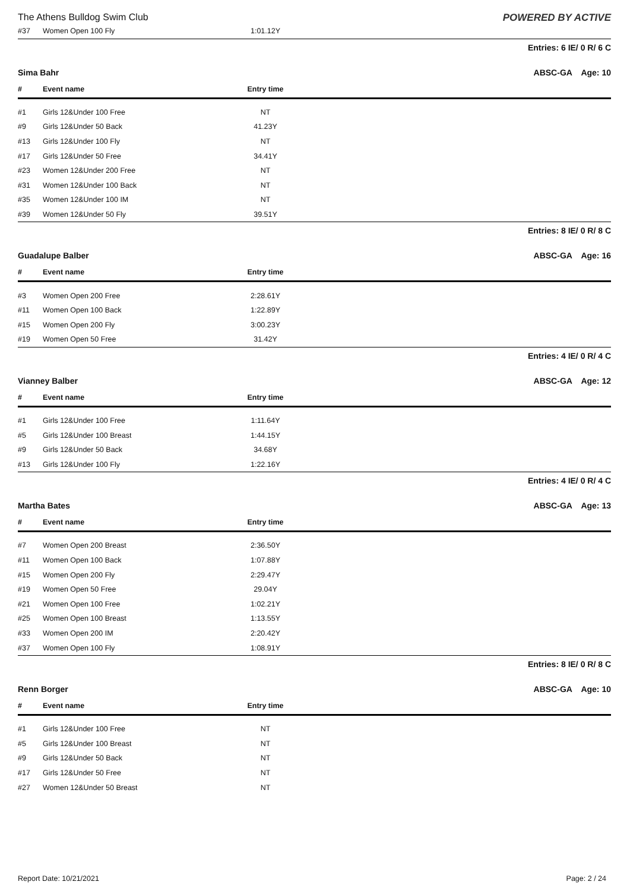The Athens Bulldog Swim Club POWERED BY ACTIVE
| #37 | Women Open 100 Fly | 1:01.12Y | |
Entries: 6 IE/ 0 R/ 6 C
Sima Bahr ABSC-GA Age: 10
| # | Event name | Entry time | |
| --- | --- | --- | --- |
| #1 | Girls 12&Under 100 Free | NT | |
| #9 | Girls 12&Under 50 Back | 41.23Y | |
| #13 | Girls 12&Under 100 Fly | NT | |
| #17 | Girls 12&Under 50 Free | 34.41Y | |
| #23 | Women 12&Under 200 Free | NT | |
| #31 | Women 12&Under 100 Back | NT | |
| #35 | Women 12&Under 100 IM | NT | |
| #39 | Women 12&Under 50 Fly | 39.51Y | |
Entries: 8 IE/ 0 R/ 8 C
Guadalupe Balber ABSC-GA Age: 16
| # | Event name | Entry time | |
| --- | --- | --- | --- |
| #3 | Women Open 200 Free | 2:28.61Y | |
| #11 | Women Open 100 Back | 1:22.89Y | |
| #15 | Women Open 200 Fly | 3:00.23Y | |
| #19 | Women Open 50 Free | 31.42Y | |
Entries: 4 IE/ 0 R/ 4 C
Vianney Balber ABSC-GA Age: 12
| # | Event name | Entry time | |
| --- | --- | --- | --- |
| #1 | Girls 12&Under 100 Free | 1:11.64Y | |
| #5 | Girls 12&Under 100 Breast | 1:44.15Y | |
| #9 | Girls 12&Under 50 Back | 34.68Y | |
| #13 | Girls 12&Under 100 Fly | 1:22.16Y | |
Entries: 4 IE/ 0 R/ 4 C
Martha Bates ABSC-GA Age: 13
| # | Event name | Entry time | |
| --- | --- | --- | --- |
| #7 | Women Open 200 Breast | 2:36.50Y | |
| #11 | Women Open 100 Back | 1:07.88Y | |
| #15 | Women Open 200 Fly | 2:29.47Y | |
| #19 | Women Open 50 Free | 29.04Y | |
| #21 | Women Open 100 Free | 1:02.21Y | |
| #25 | Women Open 100 Breast | 1:13.55Y | |
| #33 | Women Open 200 IM | 2:20.42Y | |
| #37 | Women Open 100 Fly | 1:08.91Y | |
Entries: 8 IE/ 0 R/ 8 C
Renn Borger ABSC-GA Age: 10
| # | Event name | Entry time | |
| --- | --- | --- | --- |
| #1 | Girls 12&Under 100 Free | NT | |
| #5 | Girls 12&Under 100 Breast | NT | |
| #9 | Girls 12&Under 50 Back | NT | |
| #17 | Girls 12&Under 50 Free | NT | |
| #27 | Women 12&Under 50 Breast | NT | |
Report Date: 10/21/2021 Page: 2 / 24